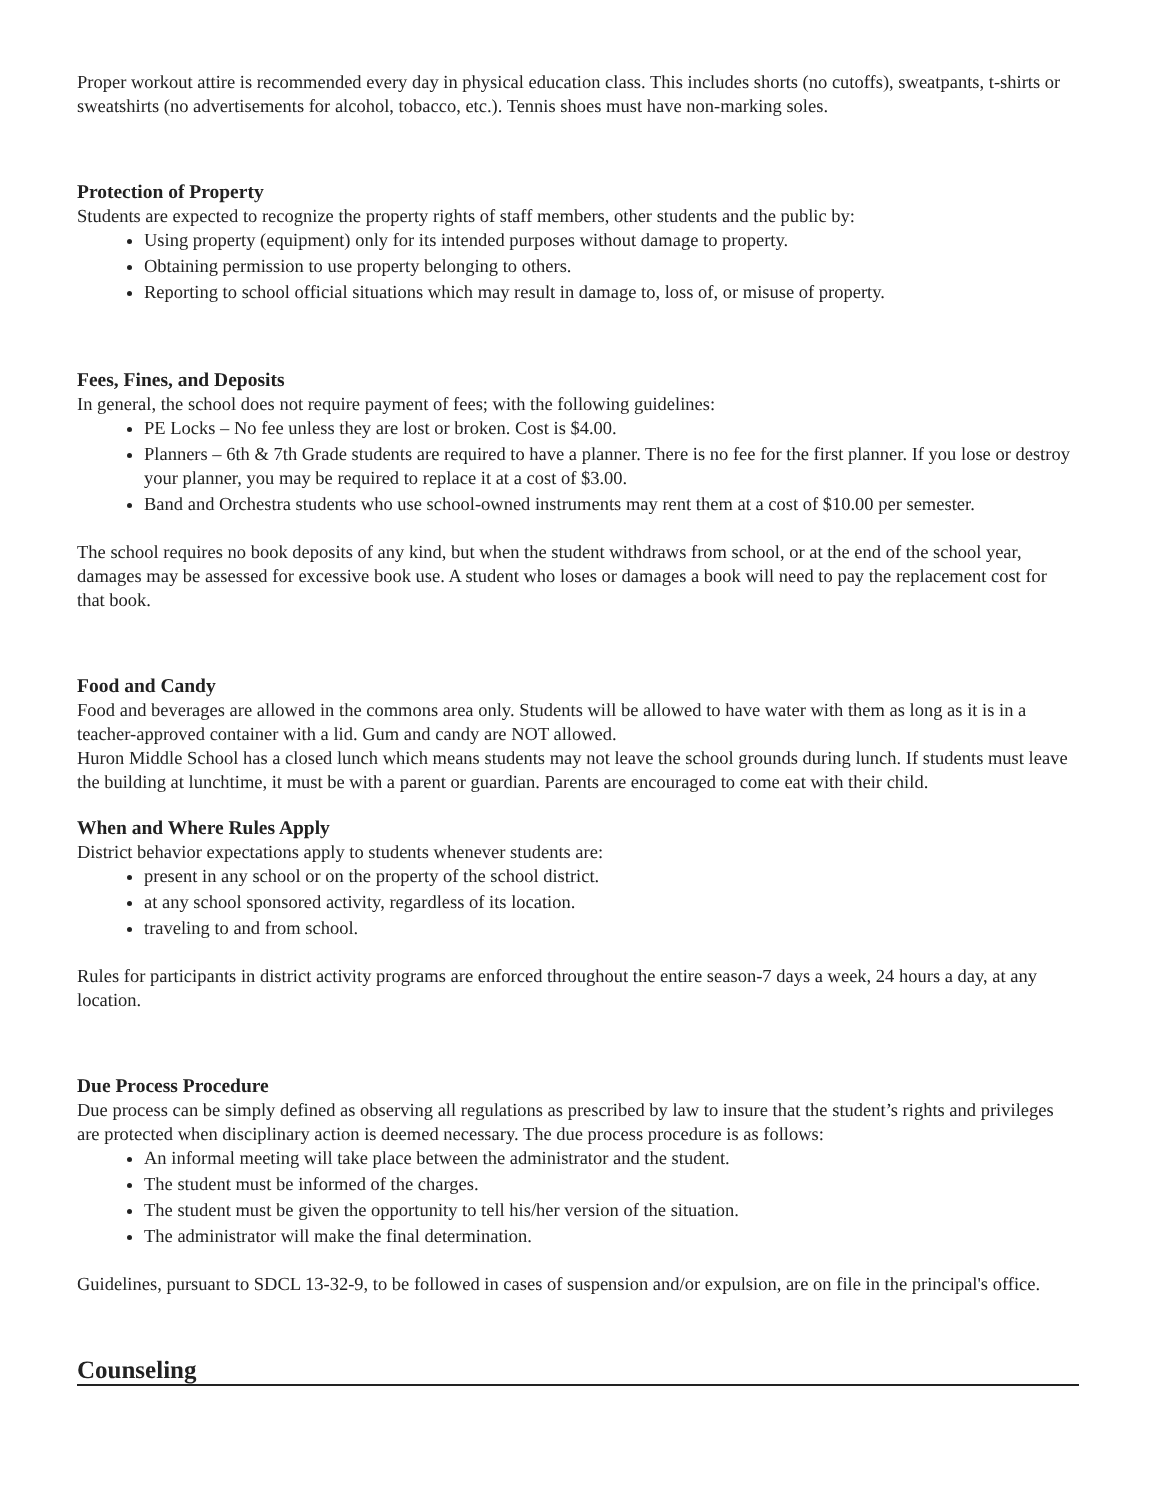Proper workout attire is recommended every day in physical education class. This includes shorts (no cutoffs), sweatpants, t-shirts or sweatshirts (no advertisements for alcohol, tobacco, etc.). Tennis shoes must have non-marking soles.
Protection of Property
Students are expected to recognize the property rights of staff members, other students and the public by:
Using property (equipment) only for its intended purposes without damage to property.
Obtaining permission to use property belonging to others.
Reporting to school official situations which may result in damage to, loss of, or misuse of property.
Fees, Fines, and Deposits
In general, the school does not require payment of fees; with the following guidelines:
PE Locks – No fee unless they are lost or broken. Cost is $4.00.
Planners – 6th & 7th Grade students are required to have a planner. There is no fee for the first planner. If you lose or destroy your planner, you may be required to replace it at a cost of $3.00.
Band and Orchestra students who use school-owned instruments may rent them at a cost of $10.00 per semester.
The school requires no book deposits of any kind, but when the student withdraws from school, or at the end of the school year, damages may be assessed for excessive book use. A student who loses or damages a book will need to pay the replacement cost for that book.
Food and Candy
Food and beverages are allowed in the commons area only. Students will be allowed to have water with them as long as it is in a teacher-approved container with a lid. Gum and candy are NOT allowed.
Huron Middle School has a closed lunch which means students may not leave the school grounds during lunch. If students must leave the building at lunchtime, it must be with a parent or guardian. Parents are encouraged to come eat with their child.
When and Where Rules Apply
District behavior expectations apply to students whenever students are:
present in any school or on the property of the school district.
at any school sponsored activity, regardless of its location.
traveling to and from school.
Rules for participants in district activity programs are enforced throughout the entire season-7 days a week, 24 hours a day, at any location.
Due Process Procedure
Due process can be simply defined as observing all regulations as prescribed by law to insure that the student’s rights and privileges are protected when disciplinary action is deemed necessary. The due process procedure is as follows:
An informal meeting will take place between the administrator and the student.
The student must be informed of the charges.
The student must be given the opportunity to tell his/her version of the situation.
The administrator will make the final determination.
Guidelines, pursuant to SDCL 13-32-9, to be followed in cases of suspension and/or expulsion, are on file in the principal's office.
Counseling